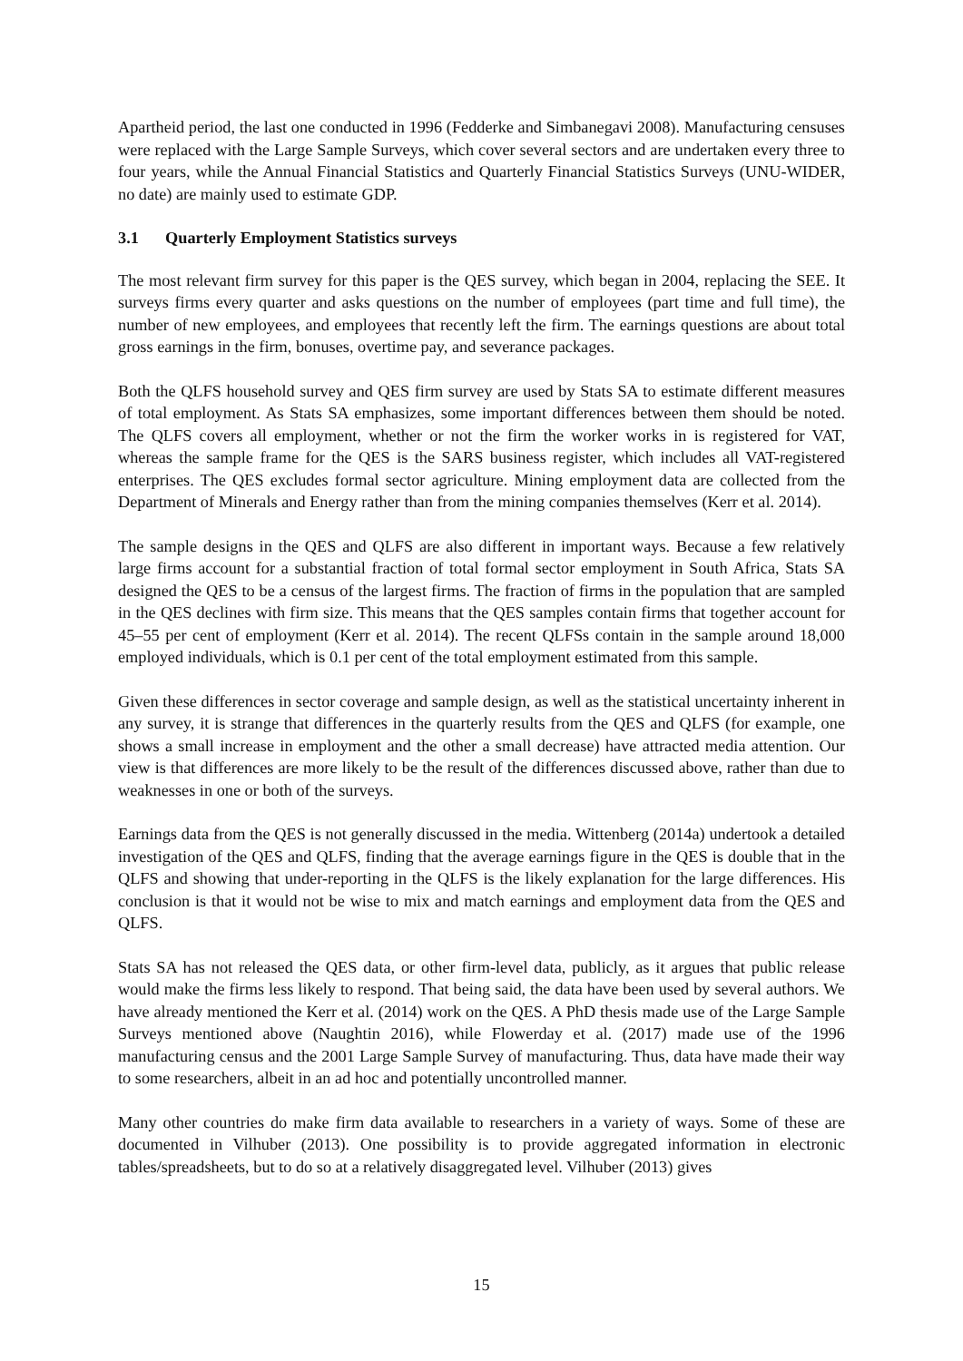Apartheid period, the last one conducted in 1996 (Fedderke and Simbanegavi 2008). Manufacturing censuses were replaced with the Large Sample Surveys, which cover several sectors and are undertaken every three to four years, while the Annual Financial Statistics and Quarterly Financial Statistics Surveys (UNU-WIDER, no date) are mainly used to estimate GDP.
3.1 Quarterly Employment Statistics surveys
The most relevant firm survey for this paper is the QES survey, which began in 2004, replacing the SEE. It surveys firms every quarter and asks questions on the number of employees (part time and full time), the number of new employees, and employees that recently left the firm. The earnings questions are about total gross earnings in the firm, bonuses, overtime pay, and severance packages.
Both the QLFS household survey and QES firm survey are used by Stats SA to estimate different measures of total employment. As Stats SA emphasizes, some important differences between them should be noted. The QLFS covers all employment, whether or not the firm the worker works in is registered for VAT, whereas the sample frame for the QES is the SARS business register, which includes all VAT-registered enterprises. The QES excludes formal sector agriculture. Mining employment data are collected from the Department of Minerals and Energy rather than from the mining companies themselves (Kerr et al. 2014).
The sample designs in the QES and QLFS are also different in important ways. Because a few relatively large firms account for a substantial fraction of total formal sector employment in South Africa, Stats SA designed the QES to be a census of the largest firms. The fraction of firms in the population that are sampled in the QES declines with firm size. This means that the QES samples contain firms that together account for 45–55 per cent of employment (Kerr et al. 2014). The recent QLFSs contain in the sample around 18,000 employed individuals, which is 0.1 per cent of the total employment estimated from this sample.
Given these differences in sector coverage and sample design, as well as the statistical uncertainty inherent in any survey, it is strange that differences in the quarterly results from the QES and QLFS (for example, one shows a small increase in employment and the other a small decrease) have attracted media attention. Our view is that differences are more likely to be the result of the differences discussed above, rather than due to weaknesses in one or both of the surveys.
Earnings data from the QES is not generally discussed in the media. Wittenberg (2014a) undertook a detailed investigation of the QES and QLFS, finding that the average earnings figure in the QES is double that in the QLFS and showing that under-reporting in the QLFS is the likely explanation for the large differences. His conclusion is that it would not be wise to mix and match earnings and employment data from the QES and QLFS.
Stats SA has not released the QES data, or other firm-level data, publicly, as it argues that public release would make the firms less likely to respond. That being said, the data have been used by several authors. We have already mentioned the Kerr et al. (2014) work on the QES. A PhD thesis made use of the Large Sample Surveys mentioned above (Naughtin 2016), while Flowerday et al. (2017) made use of the 1996 manufacturing census and the 2001 Large Sample Survey of manufacturing. Thus, data have made their way to some researchers, albeit in an ad hoc and potentially uncontrolled manner.
Many other countries do make firm data available to researchers in a variety of ways. Some of these are documented in Vilhuber (2013). One possibility is to provide aggregated information in electronic tables/spreadsheets, but to do so at a relatively disaggregated level. Vilhuber (2013) gives
15